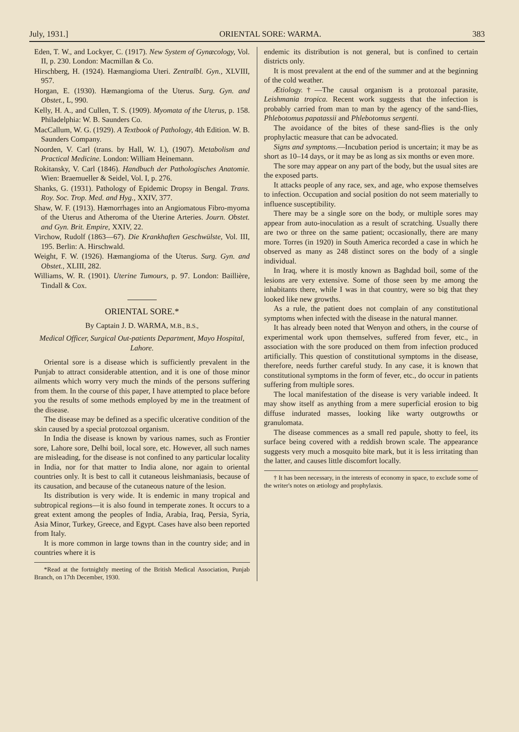July, 1931.] ORIENTAL SORE: WARMA. 383
Eden, T. W., and Lockyer, C. (1917). New System of Gynæcology, Vol. II, p. 230. London: Macmillan & Co.
Hirschberg, H. (1924). Hæmangioma Uteri. Zentralbl. Gyn., XLVIII, 957.
Horgan, E. (1930). Hæmangioma of the Uterus. Surg. Gyn. and Obstet., L, 990.
Kelly, H. A., and Cullen, T. S. (1909). Myomata of the Uterus, p. 158. Philadelphia: W. B. Saunders Co.
MacCallum, W. G. (1929). A Textbook of Pathology, 4th Edition. W. B. Saunders Company.
Noorden, V. Carl (trans. by Hall, W. I.), (1907). Metabolism and Practical Medicine. London: William Heinemann.
Rokitansky, V. Carl (1846). Handbuch der Pathologisches Anatomie. Wien: Braemueller & Seidel, Vol. I, p. 276.
Shanks, G. (1931). Pathology of Epidemic Dropsy in Bengal. Trans. Roy. Soc. Trop. Med. and Hyg., XXIV, 377.
Shaw, W. F. (1913). Hæmorrhages into an Angiomatous Fibro-myoma of the Uterus and Atheroma of the Uterine Arteries. Journ. Obstet. and Gyn. Brit. Empire, XXIV, 22.
Virchow, Rudolf (1863—67). Die Krankhaften Geschwülste, Vol. III, 195. Berlin: A. Hirschwald.
Weight, F. W. (1926). Hæmangioma of the Uterus. Surg. Gyn. and Obstet., XLIII, 282.
Williams, W. R. (1901). Uterine Tumours, p. 97. London: Baillière, Tindall & Cox.
ORIENTAL SORE.*
By Captain J. D. WARMA, M.B., B.S.,
Medical Officer, Surgical Out-patients Department, Mayo Hospital, Lahore.
Oriental sore is a disease which is sufficiently prevalent in the Punjab to attract considerable attention, and it is one of those minor ailments which worry very much the minds of the persons suffering from them. In the course of this paper, I have attempted to place before you the results of some methods employed by me in the treatment of the disease.
The disease may be defined as a specific ulcerative condition of the skin caused by a special protozoal organism.
In India the disease is known by various names, such as Frontier sore, Lahore sore, Delhi boil, local sore, etc. However, all such names are misleading, for the disease is not confined to any particular locality in India, nor for that matter to India alone, nor again to oriental countries only. It is best to call it cutaneous leishmaniasis, because of its causation, and because of the cutaneous nature of the lesion.
Its distribution is very wide. It is endemic in many tropical and subtropical regions—it is also found in temperate zones. It occurs to a great extent among the peoples of India, Arabia, Iraq, Persia, Syria, Asia Minor, Turkey, Greece, and Egypt. Cases have also been reported from Italy.
It is more common in large towns than in the country side; and in countries where it is
*Read at the fortnightly meeting of the British Medical Association, Punjab Branch, on 17th December, 1930.
endemic its distribution is not general, but is confined to certain districts only.
It is most prevalent at the end of the summer and at the beginning of the cold weather.
Ætiology.†—The causal organism is a protozoal parasite, Leishmania tropica. Recent work suggests that the infection is probably carried from man to man by the agency of the sand-flies, Phlebotomus papatassii and Phlebotomus sergenti.
The avoidance of the bites of these sand-flies is the only prophylactic measure that can be advocated.
Signs and symptoms.—Incubation period is uncertain; it may be as short as 10–14 days, or it may be as long as six months or even more.
The sore may appear on any part of the body, but the usual sites are the exposed parts.
It attacks people of any race, sex, and age, who expose themselves to infection. Occupation and social position do not seem materially to influence susceptibility.
There may be a single sore on the body, or multiple sores may appear from auto-inoculation as a result of scratching. Usually there are two or three on the same patient; occasionally, there are many more. Torres (in 1920) in South America recorded a case in which he observed as many as 248 distinct sores on the body of a single individual.
In Iraq, where it is mostly known as Baghdad boil, some of the lesions are very extensive. Some of those seen by me among the inhabitants there, while I was in that country, were so big that they looked like new growths.
As a rule, the patient does not complain of any constitutional symptoms when infected with the disease in the natural manner.
It has already been noted that Wenyon and others, in the course of experimental work upon themselves, suffered from fever, etc., in association with the sore produced on them from infection produced artificially. This question of constitutional symptoms in the disease, therefore, needs further careful study. In any case, it is known that constitutional symptoms in the form of fever, etc., do occur in patients suffering from multiple sores.
The local manifestation of the disease is very variable indeed. It may show itself as anything from a mere superficial erosion to big diffuse indurated masses, looking like warty outgrowths or granulomata.
The disease commences as a small red papule, shotty to feel, its surface being covered with a reddish brown scale. The appearance suggests very much a mosquito bite mark, but it is less irritating than the latter, and causes little discomfort locally.
† It has been necessary, in the interests of economy in space, to exclude some of the writer's notes on ætiology and prophylaxis.